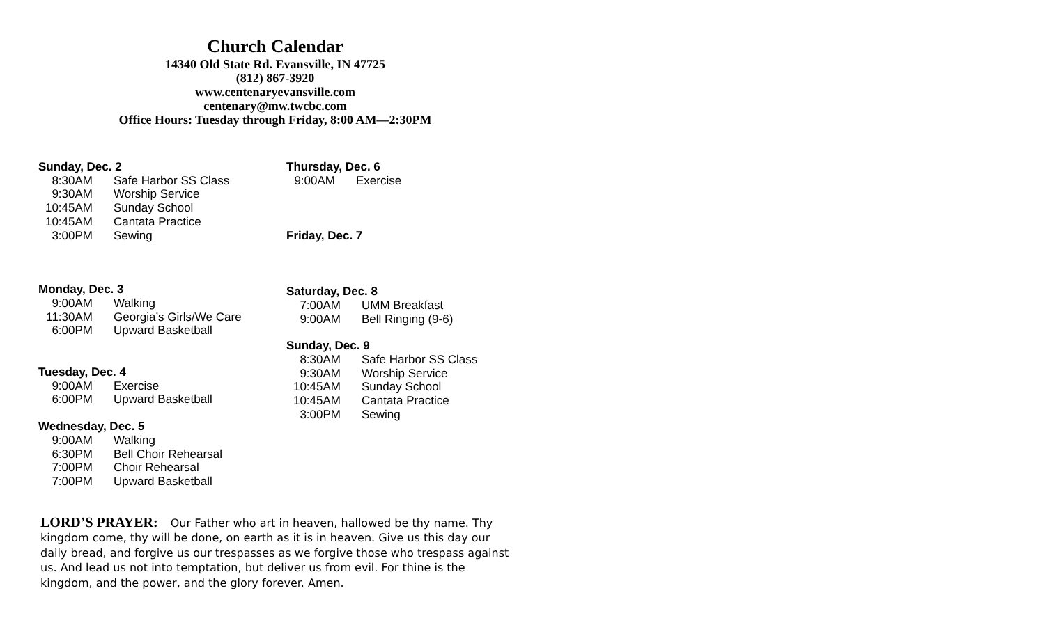Church Calendar
14340 Old State Rd. Evansville, IN 47725
(812) 867-3920
www.centenaryevansville.com
centenary@mw.twcbc.com
Office Hours: Tuesday through Friday, 8:00 AM—2:30PM
Sunday, Dec. 2
8:30AM Safe Harbor SS Class
9:30AM Worship Service
10:45AM Sunday School
10:45AM Cantata Practice
3:00PM Sewing
Monday, Dec. 3
9:00AM Walking
11:30AM Georgia’s Girls/We Care
6:00PM Upward Basketball
Tuesday, Dec. 4
9:00AM Exercise
6:00PM Upward Basketball
Wednesday, Dec. 5
9:00AM Walking
6:30PM Bell Choir Rehearsal
7:00PM Choir Rehearsal
7:00PM Upward Basketball
Thursday, Dec. 6
9:00AM Exercise
Friday, Dec. 7
Saturday, Dec. 8
7:00AM UMM Breakfast
9:00AM Bell Ringing (9-6)
Sunday, Dec. 9
8:30AM Safe Harbor SS Class
9:30AM Worship Service
10:45AM Sunday School
10:45AM Cantata Practice
3:00PM Sewing
LORD’S PRAYER: Our Father who art in heaven, hallowed be thy name. Thy kingdom come, thy will be done, on earth as it is in heaven. Give us this day our daily bread, and forgive us our trespasses as we forgive those who trespass against us. And lead us not into temptation, but deliver us from evil. For thine is the kingdom, and the power, and the glory forever. Amen.